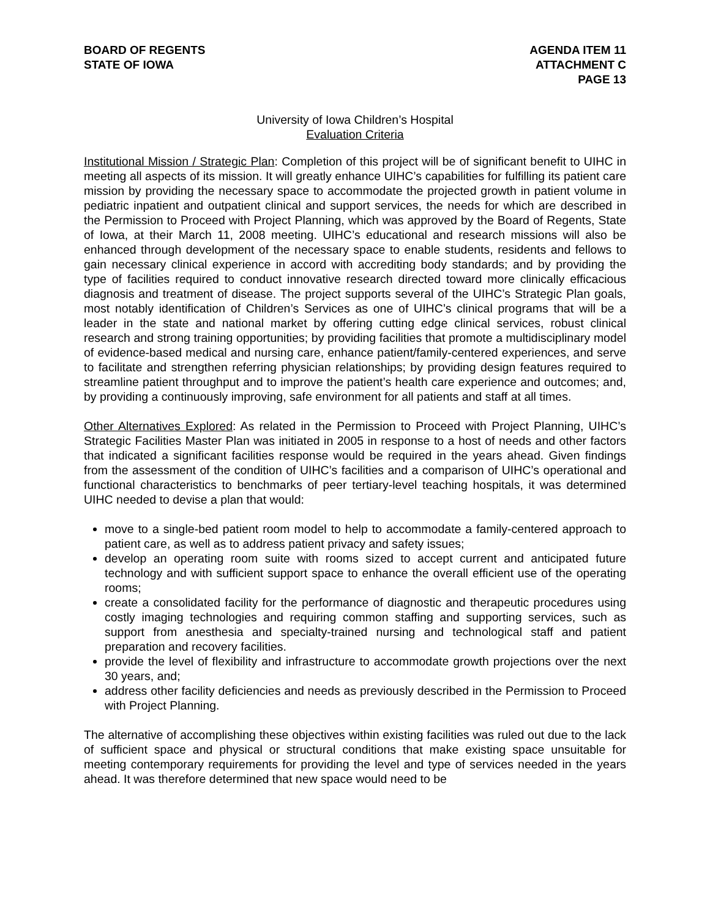BOARD OF REGENTS
STATE OF IOWA
AGENDA ITEM 11
ATTACHMENT C
PAGE 13
University of Iowa Children’s Hospital
Evaluation Criteria
Institutional Mission / Strategic Plan: Completion of this project will be of significant benefit to UIHC in meeting all aspects of its mission. It will greatly enhance UIHC’s capabilities for fulfilling its patient care mission by providing the necessary space to accommodate the projected growth in patient volume in pediatric inpatient and outpatient clinical and support services, the needs for which are described in the Permission to Proceed with Project Planning, which was approved by the Board of Regents, State of Iowa, at their March 11, 2008 meeting. UIHC’s educational and research missions will also be enhanced through development of the necessary space to enable students, residents and fellows to gain necessary clinical experience in accord with accrediting body standards; and by providing the type of facilities required to conduct innovative research directed toward more clinically efficacious diagnosis and treatment of disease. The project supports several of the UIHC’s Strategic Plan goals, most notably identification of Children’s Services as one of UIHC’s clinical programs that will be a leader in the state and national market by offering cutting edge clinical services, robust clinical research and strong training opportunities; by providing facilities that promote a multidisciplinary model of evidence-based medical and nursing care, enhance patient/family-centered experiences, and serve to facilitate and strengthen referring physician relationships; by providing design features required to streamline patient throughput and to improve the patient’s health care experience and outcomes; and, by providing a continuously improving, safe environment for all patients and staff at all times.
Other Alternatives Explored: As related in the Permission to Proceed with Project Planning, UIHC’s Strategic Facilities Master Plan was initiated in 2005 in response to a host of needs and other factors that indicated a significant facilities response would be required in the years ahead. Given findings from the assessment of the condition of UIHC’s facilities and a comparison of UIHC’s operational and functional characteristics to benchmarks of peer tertiary-level teaching hospitals, it was determined UIHC needed to devise a plan that would:
move to a single-bed patient room model to help to accommodate a family-centered approach to patient care, as well as to address patient privacy and safety issues;
develop an operating room suite with rooms sized to accept current and anticipated future technology and with sufficient support space to enhance the overall efficient use of the operating rooms;
create a consolidated facility for the performance of diagnostic and therapeutic procedures using costly imaging technologies and requiring common staffing and supporting services, such as support from anesthesia and specialty-trained nursing and technological staff and patient preparation and recovery facilities.
provide the level of flexibility and infrastructure to accommodate growth projections over the next 30 years, and;
address other facility deficiencies and needs as previously described in the Permission to Proceed with Project Planning.
The alternative of accomplishing these objectives within existing facilities was ruled out due to the lack of sufficient space and physical or structural conditions that make existing space unsuitable for meeting contemporary requirements for providing the level and type of services needed in the years ahead. It was therefore determined that new space would need to be